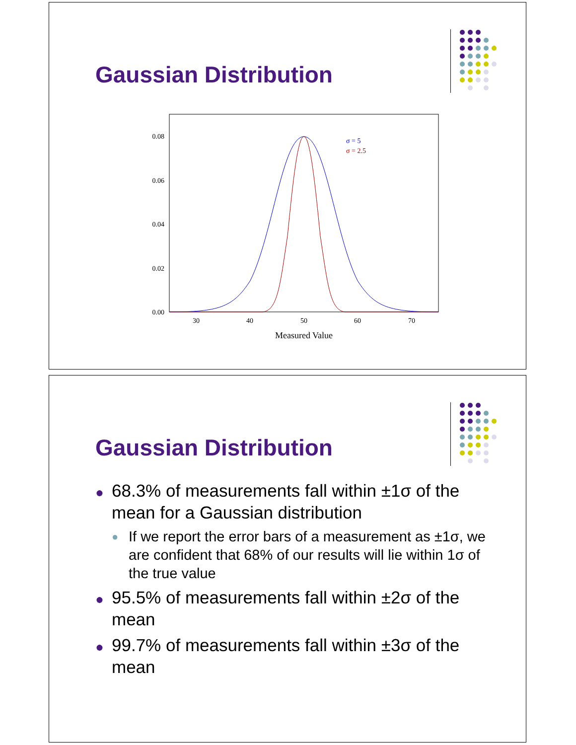Gaussian Distribution
0.08
0.06
0.04
0.02
0.00
30
40
50
60
70
Measured Value
σ = 5
σ = 2.5
Gaussian Distribution
● 68.3% of measurements fall within ±1σ of the mean for a Gaussian distribution
● If we report the error bars of a measurement as ±1σ, we are confident that 68% of our results will lie within 1σ of the true value
● 95.5% of measurements fall within ±2σ of the mean
● 99.7% of measurements fall within ±3σ of the mean